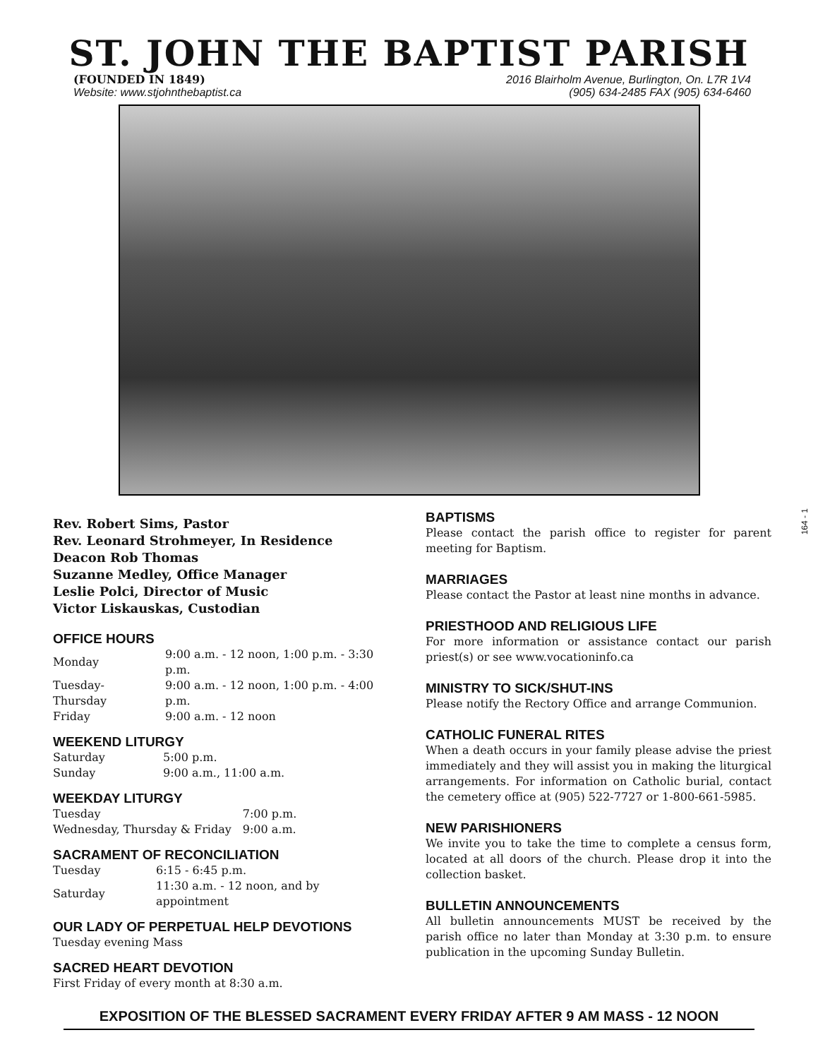ST. JOHN THE BAPTIST PARISH
(FOUNDED IN 1849)
Website: www.stjohnthebaptist.ca
2016 Blairholm Avenue, Burlington, On. L7R 1V4
(905) 634-2485 FAX (905) 634-6460
Rev. Robert Sims, Pastor
Rev. Leonard Strohmeyer, In Residence
Deacon Rob Thomas
Suzanne Medley, Office Manager
Leslie Polci, Director of Music
Victor Liskauskas, Custodian
OFFICE HOURS
| Monday | 9:00 a.m. - 12 noon, 1:00 p.m. - 3:30 p.m. |
| Tuesday-Thursday | 9:00 a.m. - 12 noon, 1:00 p.m. - 4:00 p.m. |
| Friday | 9:00 a.m. - 12 noon |
WEEKEND LITURGY
| Saturday | 5:00 p.m. |
| Sunday | 9:00 a.m., 11:00 a.m. |
WEEKDAY LITURGY
| Tuesday | 7:00 p.m. |
| Wednesday, Thursday & Friday | 9:00 a.m. |
SACRAMENT OF RECONCILIATION
| Tuesday | 6:15 - 6:45 p.m. |
| Saturday | 11:30 a.m. - 12 noon, and by appointment |
OUR LADY OF PERPETUAL HELP DEVOTIONS
Tuesday evening Mass
SACRED HEART DEVOTION
First Friday of every month at 8:30 a.m.
BAPTISMS
Please contact the parish office to register for parent meeting for Baptism.
MARRIAGES
Please contact the Pastor at least nine months in advance.
PRIESTHOOD AND RELIGIOUS LIFE
For more information or assistance contact our parish priest(s) or see www.vocationinfo.ca
MINISTRY TO SICK/SHUT-INS
Please notify the Rectory Office and arrange Communion.
CATHOLIC FUNERAL RITES
When a death occurs in your family please advise the priest immediately and they will assist you in making the liturgical arrangements. For information on Catholic burial, contact the cemetery office at (905) 522-7727 or 1-800-661-5985.
NEW PARISHIONERS
We invite you to take the time to complete a census form, located at all doors of the church. Please drop it into the collection basket.
BULLETIN ANNOUNCEMENTS
All bulletin announcements MUST be received by the parish office no later than Monday at 3:30 p.m. to ensure publication in the upcoming Sunday Bulletin.
EXPOSITION OF THE BLESSED SACRAMENT EVERY FRIDAY AFTER 9 AM MASS - 12 NOON
164 - 1